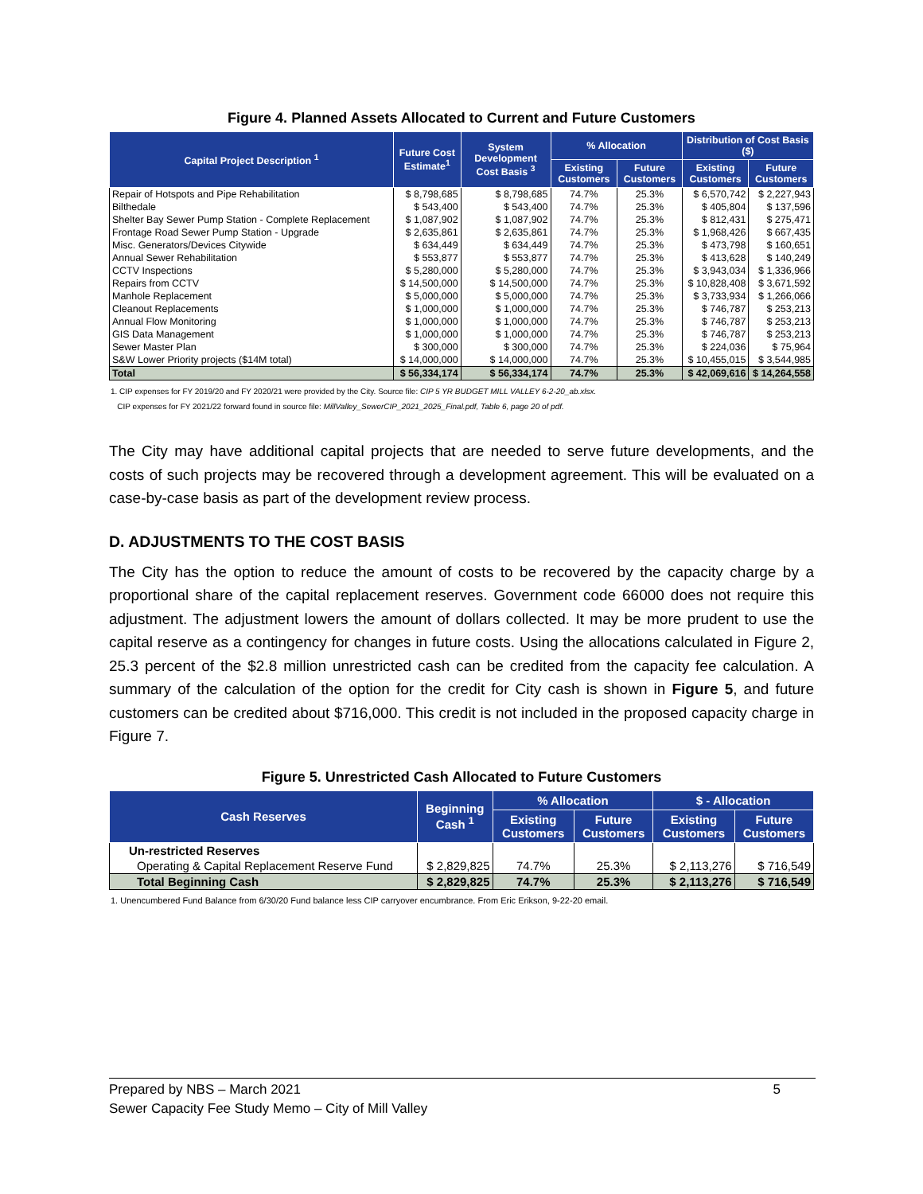Figure 4. Planned Assets Allocated to Current and Future Customers
| Capital Project Description <sup>1</sup> | Future Cost Estimate<sup>1</sup> | System Development Cost Basis <sup>3</sup> | % Allocation | | Distribution of Cost Basis ($) | |
| --- | --- | --- | --- | --- | --- | --- |
| | | | Existing Customers | Future Customers | Existing Customers | Future Customers |
| Repair of Hotspots and Pipe Rehabilitation | $ 8,798,685 | $ 8,798,685 | 74.7% | 25.3% | $ 6,570,742 | $ 2,227,943 |
| Bilthedale | $ 543,400 | $ 543,400 | 74.7% | 25.3% | $ 405,804 | $ 137,596 |
| Shelter Bay Sewer Pump Station - Complete Replacement | $ 1,087,902 | $ 1,087,902 | 74.7% | 25.3% | $ 812,431 | $ 275,471 |
| Frontage Road Sewer Pump Station - Upgrade | $ 2,635,861 | $ 2,635,861 | 74.7% | 25.3% | $ 1,968,426 | $ 667,435 |
| Misc. Generators/Devices Citywide | $ 634,449 | $ 634,449 | 74.7% | 25.3% | $ 473,798 | $ 160,651 |
| Annual Sewer Rehabilitation | $ 553,877 | $ 553,877 | 74.7% | 25.3% | $ 413,628 | $ 140,249 |
| CCTV Inspections | $ 5,280,000 | $ 5,280,000 | 74.7% | 25.3% | $ 3,943,034 | $ 1,336,966 |
| Repairs from CCTV | $ 14,500,000 | $ 14,500,000 | 74.7% | 25.3% | $ 10,828,408 | $ 3,671,592 |
| Manhole Replacement | $ 5,000,000 | $ 5,000,000 | 74.7% | 25.3% | $ 3,733,934 | $ 1,266,066 |
| Cleanout Replacements | $ 1,000,000 | $ 1,000,000 | 74.7% | 25.3% | $ 746,787 | $ 253,213 |
| Annual Flow Monitoring | $ 1,000,000 | $ 1,000,000 | 74.7% | 25.3% | $ 746,787 | $ 253,213 |
| GIS Data Management | $ 1,000,000 | $ 1,000,000 | 74.7% | 25.3% | $ 746,787 | $ 253,213 |
| Sewer Master Plan | $ 300,000 | $ 300,000 | 74.7% | 25.3% | $ 224,036 | $ 75,964 |
| S&W Lower Priority projects ($14M total) | $ 14,000,000 | $ 14,000,000 | 74.7% | 25.3% | $ 10,455,015 | $ 3,544,985 |
| Total | $ 56,334,174 | $ 56,334,174 | 74.7% | 25.3% | $ 42,069,616 | $ 14,264,558 |
1. CIP expenses for FY 2019/20 and FY 2020/21 were provided by the City. Source file: CIP 5 YR BUDGET MILL VALLEY 6-2-20_ab.xlsx.
CIP expenses for FY 2021/22 forward found in source file: MillValley_SewerCIP_2021_2025_Final.pdf, Table 6, page 20 of pdf.
The City may have additional capital projects that are needed to serve future developments, and the costs of such projects may be recovered through a development agreement. This will be evaluated on a case-by-case basis as part of the development review process.
D. ADJUSTMENTS TO THE COST BASIS
The City has the option to reduce the amount of costs to be recovered by the capacity charge by a proportional share of the capital replacement reserves. Government code 66000 does not require this adjustment. The adjustment lowers the amount of dollars collected. It may be more prudent to use the capital reserve as a contingency for changes in future costs. Using the allocations calculated in Figure 2, 25.3 percent of the $2.8 million unrestricted cash can be credited from the capacity fee calculation. A summary of the calculation of the option for the credit for City cash is shown in Figure 5, and future customers can be credited about $716,000. This credit is not included in the proposed capacity charge in Figure 7.
Figure 5. Unrestricted Cash Allocated to Future Customers
| Cash Reserves | Beginning Cash <sup>1</sup> | % Allocation | | $ - Allocation | |
| --- | --- | --- | --- | --- | --- |
| | | Existing Customers | Future Customers | Existing Customers | Future Customers |
| Un-restricted Reserves | | | | | |
| Operating & Capital Replacement Reserve Fund | $ 2,829,825 | 74.7% | 25.3% | $ 2,113,276 | $ 716,549 |
| Total Beginning Cash | $ 2,829,825 | 74.7% | 25.3% | $ 2,113,276 | $ 716,549 |
1. Unencumbered Fund Balance from 6/30/20 Fund balance less CIP carryover encumbrance. From Eric Erikson, 9-22-20 email.
Prepared by NBS – March 2021 5
Sewer Capacity Fee Study Memo – City of Mill Valley